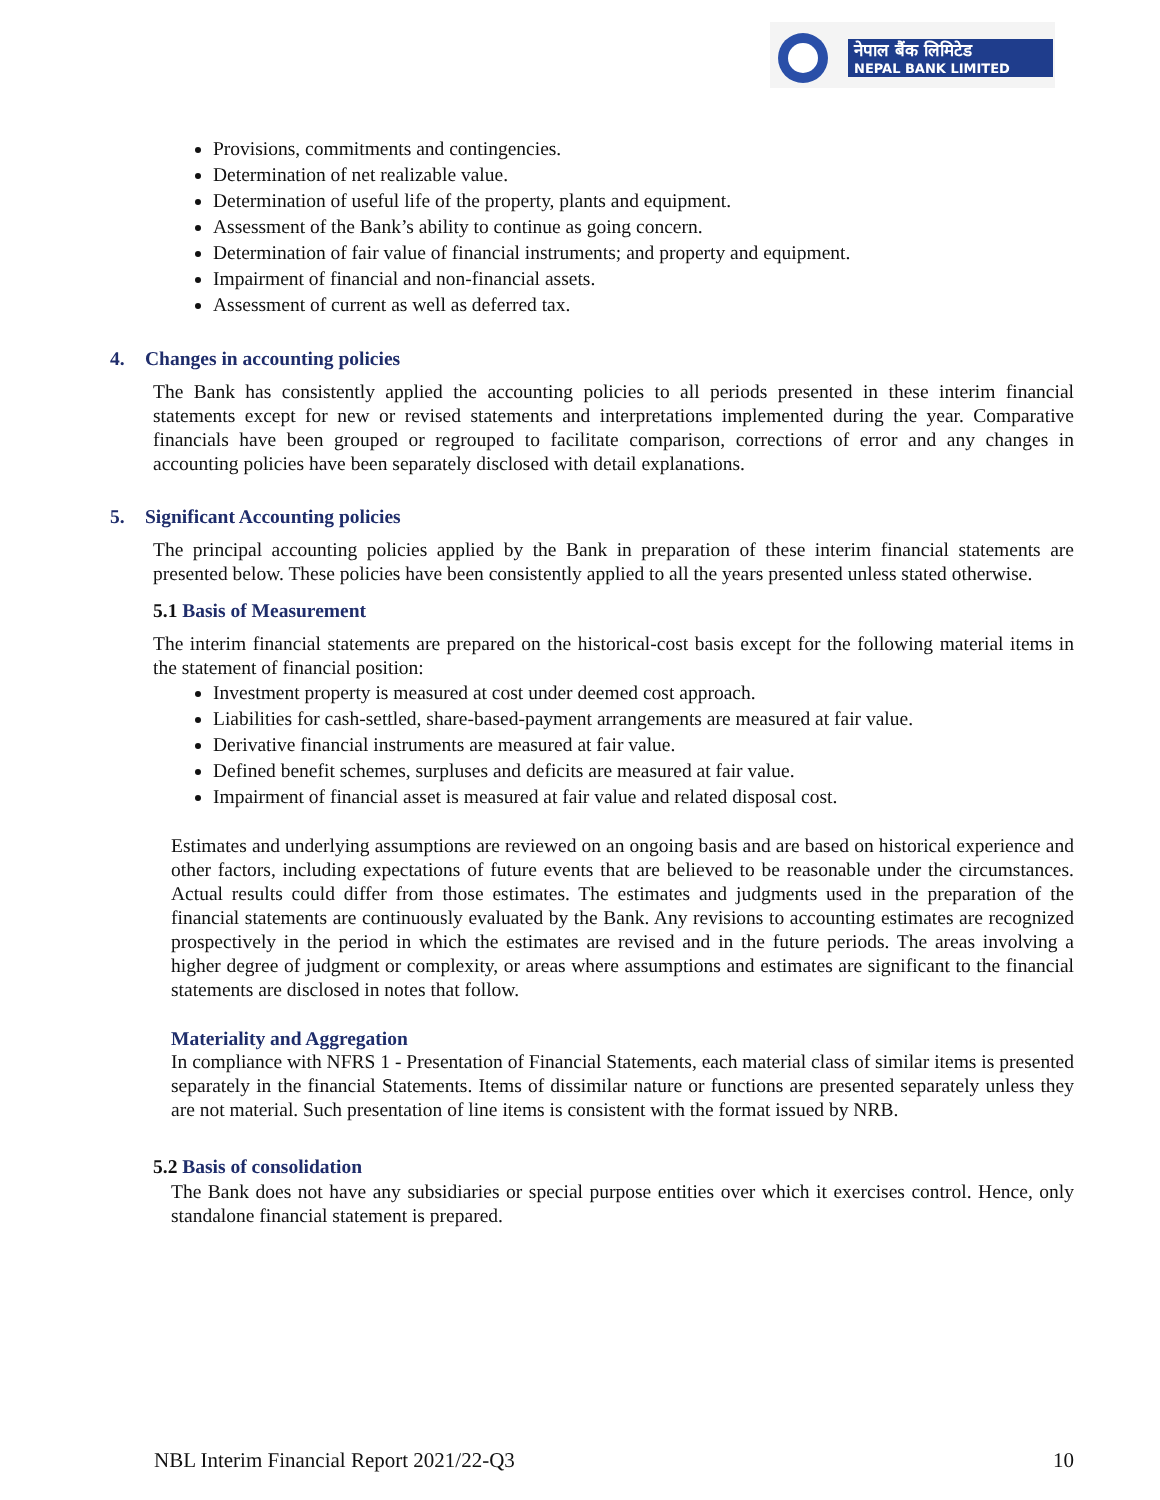नेपाल बैंक लिमिटेड
NEPAL BANK LIMITED
Provisions, commitments and contingencies.
Determination of net realizable value.
Determination of useful life of the property, plants and equipment.
Assessment of the Bank’s ability to continue as going concern.
Determination of fair value of financial instruments; and property and equipment.
Impairment of financial and non-financial assets.
Assessment of current as well as deferred tax.
4. Changes in accounting policies
The Bank has consistently applied the accounting policies to all periods presented in these interim financial statements except for new or revised statements and interpretations implemented during the year. Comparative financials have been grouped or regrouped to facilitate comparison, corrections of error and any changes in accounting policies have been separately disclosed with detail explanations.
5. Significant Accounting policies
The principal accounting policies applied by the Bank in preparation of these interim financial statements are presented below. These policies have been consistently applied to all the years presented unless stated otherwise.
5.1 Basis of Measurement
The interim financial statements are prepared on the historical-cost basis except for the following material items in the statement of financial position:
Investment property is measured at cost under deemed cost approach.
Liabilities for cash-settled, share-based-payment arrangements are measured at fair value.
Derivative financial instruments are measured at fair value.
Defined benefit schemes, surpluses and deficits are measured at fair value.
Impairment of financial asset is measured at fair value and related disposal cost.
Estimates and underlying assumptions are reviewed on an ongoing basis and are based on historical experience and other factors, including expectations of future events that are believed to be reasonable under the circumstances. Actual results could differ from those estimates. The estimates and judgments used in the preparation of the financial statements are continuously evaluated by the Bank. Any revisions to accounting estimates are recognized prospectively in the period in which the estimates are revised and in the future periods. The areas involving a higher degree of judgment or complexity, or areas where assumptions and estimates are significant to the financial statements are disclosed in notes that follow.
Materiality and Aggregation
In compliance with NFRS 1 - Presentation of Financial Statements, each material class of similar items is presented separately in the financial Statements. Items of dissimilar nature or functions are presented separately unless they are not material. Such presentation of line items is consistent with the format issued by NRB.
5.2 Basis of consolidation
The Bank does not have any subsidiaries or special purpose entities over which it exercises control. Hence, only standalone financial statement is prepared.
NBL Interim Financial Report 2021/22-Q3 10